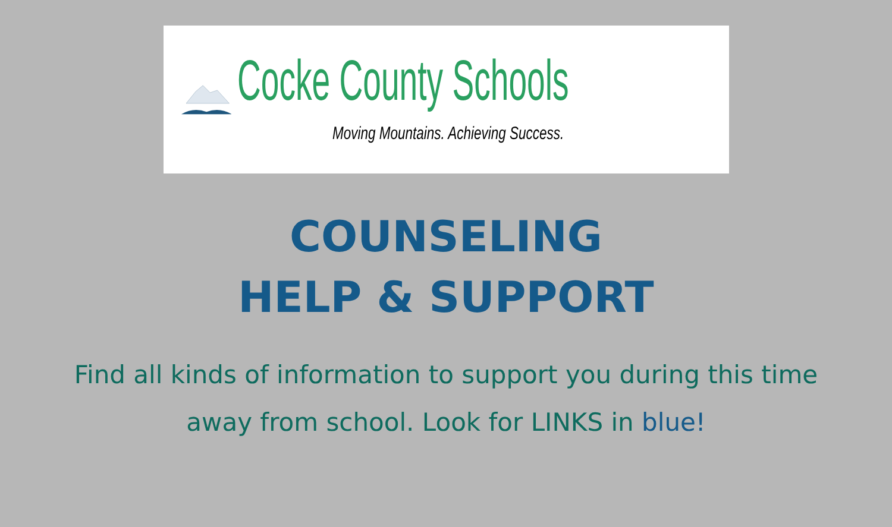Cocke County Schools
Moving Mountains. Achieving Success.
COUNSELING
HELP & SUPPORT
Find all kinds of information to support you during this time away from school. Look for LINKS in blue!